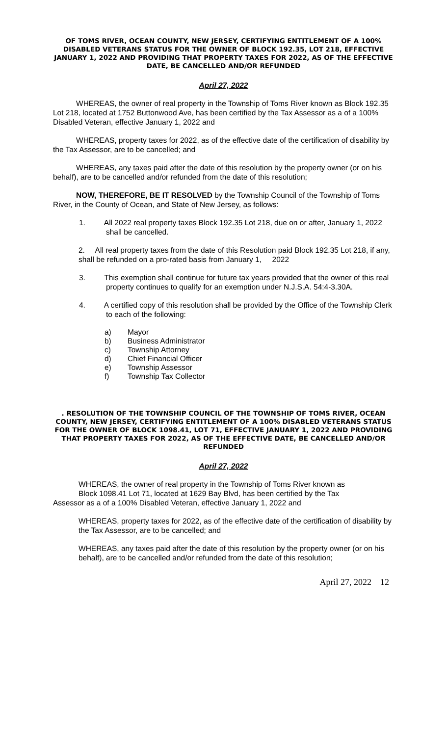OF TOMS RIVER, OCEAN COUNTY, NEW JERSEY, CERTIFYING ENTITLEMENT OF A 100% DISABLED VETERANS STATUS FOR THE OWNER OF BLOCK 192.35, LOT 218, EFFECTIVE JANUARY 1, 2022 AND PROVIDING THAT PROPERTY TAXES FOR 2022, AS OF THE EFFECTIVE DATE, BE CANCELLED AND/OR REFUNDED
April 27, 2022
WHEREAS, the owner of real property in the Township of Toms River known as Block 192.35 Lot 218, located at 1752 Buttonwood Ave, has been certified by the Tax Assessor as a of a 100% Disabled Veteran, effective January 1, 2022 and
WHEREAS, property taxes for 2022, as of the effective date of the certification of disability by the Tax Assessor, are to be cancelled; and
WHEREAS, any taxes paid after the date of this resolution by the property owner (or on his behalf), are to be cancelled and/or refunded from the date of this resolution;
NOW, THEREFORE, BE IT RESOLVED by the Township Council of the Township of Toms River, in the County of Ocean, and State of New Jersey, as follows:
1. All 2022 real property taxes Block 192.35 Lot 218, due on or after, January 1, 2022 shall be cancelled.
2. All real property taxes from the date of this Resolution paid Block 192.35 Lot 218, if any, shall be refunded on a pro-rated basis from January 1, 2022
3. This exemption shall continue for future tax years provided that the owner of this real property continues to qualify for an exemption under N.J.S.A. 54:4-3.30A.
4. A certified copy of this resolution shall be provided by the Office of the Township Clerk to each of the following:
a) Mayor
b) Business Administrator
c) Township Attorney
d) Chief Financial Officer
e) Township Assessor
f) Township Tax Collector
. RESOLUTION OF THE TOWNSHIP COUNCIL OF THE TOWNSHIP OF TOMS RIVER, OCEAN COUNTY, NEW JERSEY, CERTIFYING ENTITLEMENT OF A 100% DISABLED VETERANS STATUS FOR THE OWNER OF BLOCK 1098.41, LOT 71, EFFECTIVE JANUARY 1, 2022 AND PROVIDING THAT PROPERTY TAXES FOR 2022, AS OF THE EFFECTIVE DATE, BE CANCELLED AND/OR REFUNDED
April 27, 2022
WHEREAS, the owner of real property in the Township of Toms River known as
Block 1098.41 Lot 71, located at 1629 Bay Blvd, has been certified by the Tax
Assessor as a of a 100% Disabled Veteran, effective January 1, 2022 and
WHEREAS, property taxes for 2022, as of the effective date of the certification of disability by the Tax Assessor, are to be cancelled; and
WHEREAS, any taxes paid after the date of this resolution by the property owner (or on his behalf), are to be cancelled and/or refunded from the date of this resolution;
April 27, 2022 12